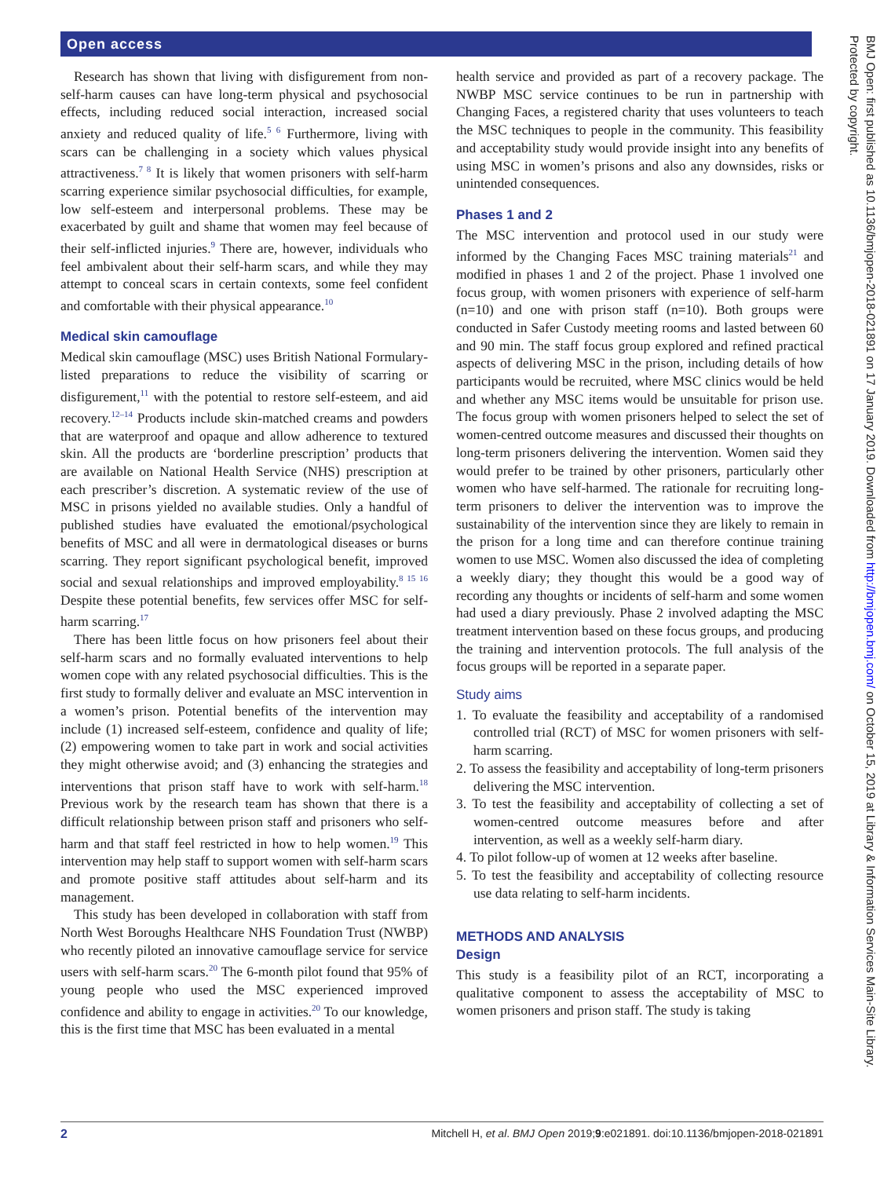Open access
Research has shown that living with disfigurement from non-self-harm causes can have long-term physical and psychosocial effects, including reduced social interaction, increased social anxiety and reduced quality of life.<sup>5 6</sup> Furthermore, living with scars can be challenging in a society which values physical attractiveness.<sup>7 8</sup> It is likely that women prisoners with self-harm scarring experience similar psychosocial difficulties, for example, low self-esteem and interpersonal problems. These may be exacerbated by guilt and shame that women may feel because of their self-inflicted injuries.<sup>9</sup> There are, however, individuals who feel ambivalent about their self-harm scars, and while they may attempt to conceal scars in certain contexts, some feel confident and comfortable with their physical appearance.<sup>10</sup>
Medical skin camouflage
Medical skin camouflage (MSC) uses British National Formulary-listed preparations to reduce the visibility of scarring or disfigurement,<sup>11</sup> with the potential to restore self-esteem, and aid recovery.<sup>12–14</sup> Products include skin-matched creams and powders that are waterproof and opaque and allow adherence to textured skin. All the products are ‘borderline prescription’ products that are available on National Health Service (NHS) prescription at each prescriber’s discretion. A systematic review of the use of MSC in prisons yielded no available studies. Only a handful of published studies have evaluated the emotional/psychological benefits of MSC and all were in dermatological diseases or burns scarring. They report significant psychological benefit, improved social and sexual relationships and improved employability.<sup>8 15 16</sup> Despite these potential benefits, few services offer MSC for self-harm scarring.<sup>17</sup>
There has been little focus on how prisoners feel about their self-harm scars and no formally evaluated interventions to help women cope with any related psychosocial difficulties. This is the first study to formally deliver and evaluate an MSC intervention in a women’s prison. Potential benefits of the intervention may include (1) increased self-esteem, confidence and quality of life; (2) empowering women to take part in work and social activities they might otherwise avoid; and (3) enhancing the strategies and interventions that prison staff have to work with self-harm.<sup>18</sup> Previous work by the research team has shown that there is a difficult relationship between prison staff and prisoners who self-harm and that staff feel restricted in how to help women.<sup>19</sup> This intervention may help staff to support women with self-harm scars and promote positive staff attitudes about self-harm and its management.
This study has been developed in collaboration with staff from North West Boroughs Healthcare NHS Foundation Trust (NWBP) who recently piloted an innovative camouflage service for service users with self-harm scars.<sup>20</sup> The 6-month pilot found that 95% of young people who used the MSC experienced improved confidence and ability to engage in activities.<sup>20</sup> To our knowledge, this is the first time that MSC has been evaluated in a mental
health service and provided as part of a recovery package. The NWBP MSC service continues to be run in partnership with Changing Faces, a registered charity that uses volunteers to teach the MSC techniques to people in the community. This feasibility and acceptability study would provide insight into any benefits of using MSC in women’s prisons and also any downsides, risks or unintended consequences.
Phases 1 and 2
The MSC intervention and protocol used in our study were informed by the Changing Faces MSC training materials<sup>21</sup> and modified in phases 1 and 2 of the project. Phase 1 involved one focus group, with women prisoners with experience of self-harm (n=10) and one with prison staff (n=10). Both groups were conducted in Safer Custody meeting rooms and lasted between 60 and 90 min. The staff focus group explored and refined practical aspects of delivering MSC in the prison, including details of how participants would be recruited, where MSC clinics would be held and whether any MSC items would be unsuitable for prison use. The focus group with women prisoners helped to select the set of women-centred outcome measures and discussed their thoughts on long-term prisoners delivering the intervention. Women said they would prefer to be trained by other prisoners, particularly other women who have self-harmed. The rationale for recruiting long-term prisoners to deliver the intervention was to improve the sustainability of the intervention since they are likely to remain in the prison for a long time and can therefore continue training women to use MSC. Women also discussed the idea of completing a weekly diary; they thought this would be a good way of recording any thoughts or incidents of self-harm and some women had used a diary previously. Phase 2 involved adapting the MSC treatment intervention based on these focus groups, and producing the training and intervention protocols. The full analysis of the focus groups will be reported in a separate paper.
Study aims
1. To evaluate the feasibility and acceptability of a randomised controlled trial (RCT) of MSC for women prisoners with self-harm scarring.
2. To assess the feasibility and acceptability of long-term prisoners delivering the MSC intervention.
3. To test the feasibility and acceptability of collecting a set of women-centred outcome measures before and after intervention, as well as a weekly self-harm diary.
4. To pilot follow-up of women at 12 weeks after baseline.
5. To test the feasibility and acceptability of collecting resource use data relating to self-harm incidents.
METHODS AND ANALYSIS
Design
This study is a feasibility pilot of an RCT, incorporating a qualitative component to assess the acceptability of MSC to women prisoners and prison staff. The study is taking
BMJ Open: first published as 10.1136/bmjopen-2018-021891 on 17 January 2019. Downloaded from http://bmjopen.bmj.com/ on October 15, 2019 at Library & Information Services Main-Site Library. Protected by copyright.
2 Mitchell H, et al. BMJ Open 2019;9:e021891. doi:10.1136/bmjopen-2018-021891